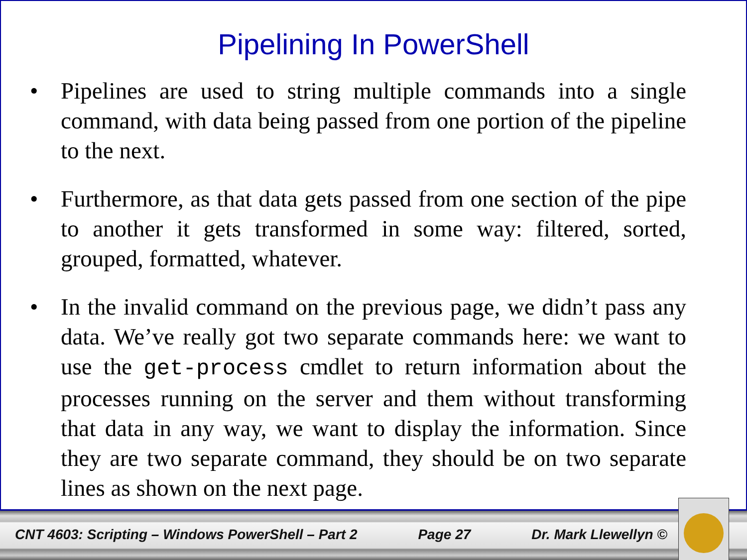Pipelining In PowerShell
• Pipelines are used to string multiple commands into a single command, with data being passed from one portion of the pipeline to the next.
• Furthermore, as that data gets passed from one section of the pipe to another it gets transformed in some way: filtered, sorted, grouped, formatted, whatever.
• In the invalid command on the previous page, we didn’t pass any data. We’ve really got two separate commands here: we want to use the get-process cmdlet to return information about the processes running on the server and them without transforming that data in any way, we want to display the information. Since they are two separate command, they should be on two separate lines as shown on the next page.
CNT 4603: Scripting – Windows PowerShell – Part 2 Page 27 Dr. Mark Llewellyn ©